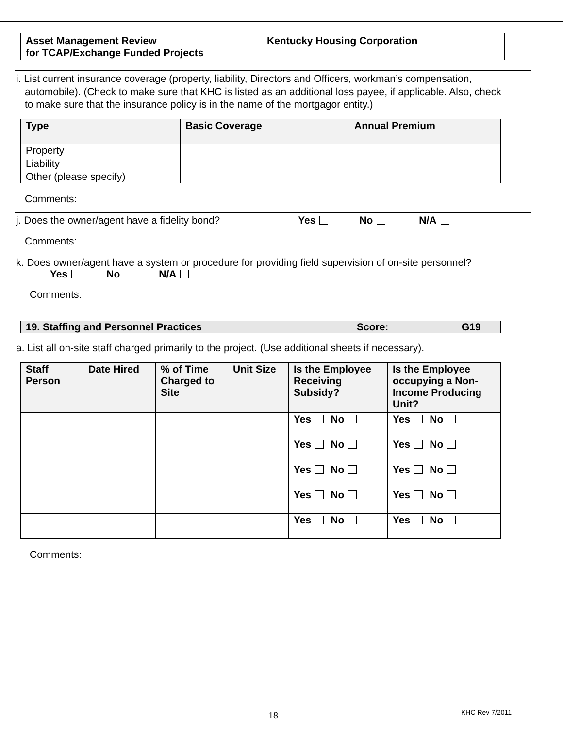Asset Management Review
for TCAP/Exchange Funded Projects
Kentucky Housing Corporation
i. List current insurance coverage (property, liability, Directors and Officers, workman’s compensation, automobile). (Check to make sure that KHC is listed as an additional loss payee, if applicable. Also, check to make sure that the insurance policy is in the name of the mortgagor entity.)
| Type | Basic Coverage | Annual Premium |
| --- | --- | --- |
| Property | | |
| Liability | | |
| Other (please specify) | | |
Comments:
j. Does the owner/agent have a fidelity bond? Yes No N/A
Comments:
k. Does owner/agent have a system or procedure for providing field supervision of on-site personnel?
Yes No N/A
Comments:
19. Staffing and Personnel Practices Score: G19
a. List all on-site staff charged primarily to the project. (Use additional sheets if necessary).
| Staff Person | Date Hired | % of Time Charged to Site | Unit Size | Is the Employee Receiving Subsidy? | Is the Employee occupying a Non-Income Producing Unit? |
| --- | --- | --- | --- | --- | --- |
| | | | | Yes No | Yes No |
| | | | | Yes No | Yes No |
| | | | | Yes No | Yes No |
| | | | | Yes No | Yes No |
| | | | | Yes No | Yes No |
Comments:
18 KHC Rev 7/2011